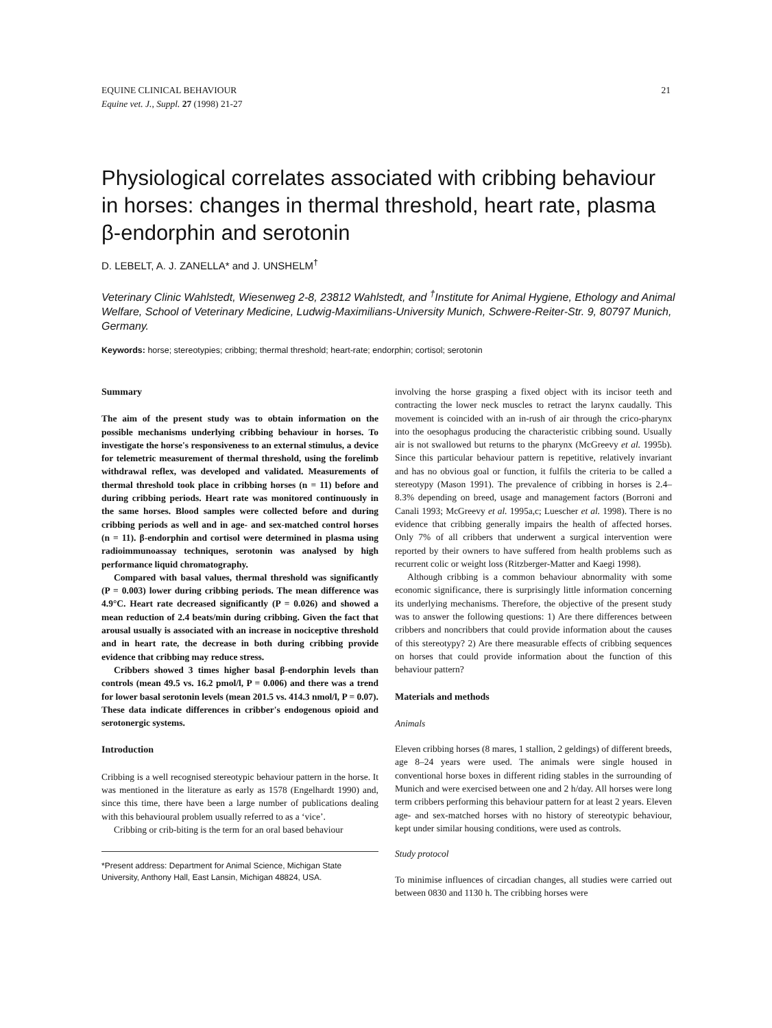21 EQUINE CLINICAL BEHAVIOUR
Equine vet. J., Suppl. 27 (1998) 21-27
Physiological correlates associated with cribbing behaviour in horses: changes in thermal threshold, heart rate, plasma β-endorphin and serotonin
D. LEBELT, A. J. ZANELLA* and J. UNSHELM<sup>†</sup>
Veterinary Clinic Wahlstedt, Wiesenweg 2-8, 23812 Wahlstedt, and <sup>†</sup>Institute for Animal Hygiene, Ethology and Animal Welfare, School of Veterinary Medicine, Ludwig-Maximilians-University Munich, Schwere-Reiter-Str. 9, 80797 Munich, Germany.
Keywords: horse; stereotypies; cribbing; thermal threshold; heart-rate; endorphin; cortisol; serotonin
Summary
The aim of the present study was to obtain information on the possible mechanisms underlying cribbing behaviour in horses. To investigate the horse's responsiveness to an external stimulus, a device for telemetric measurement of thermal threshold, using the forelimb withdrawal reflex, was developed and validated. Measurements of thermal threshold took place in cribbing horses (n = 11) before and during cribbing periods. Heart rate was monitored continuously in the same horses. Blood samples were collected before and during cribbing periods as well and in age- and sex-matched control horses (n = 11). β-endorphin and cortisol were determined in plasma using radioimmunoassay techniques, serotonin was analysed by high performance liquid chromatography.
Compared with basal values, thermal threshold was significantly (P = 0.003) lower during cribbing periods. The mean difference was 4.9°C. Heart rate decreased significantly (P = 0.026) and showed a mean reduction of 2.4 beats/min during cribbing. Given the fact that arousal usually is associated with an increase in nociceptive threshold and in heart rate, the decrease in both during cribbing provide evidence that cribbing may reduce stress.
Cribbers showed 3 times higher basal β-endorphin levels than controls (mean 49.5 vs. 16.2 pmol/l, P = 0.006) and there was a trend for lower basal serotonin levels (mean 201.5 vs. 414.3 nmol/l, P = 0.07). These data indicate differences in cribber's endogenous opioid and serotonergic systems.
Introduction
Cribbing is a well recognised stereotypic behaviour pattern in the horse. It was mentioned in the literature as early as 1578 (Engelhardt 1990) and, since this time, there have been a large number of publications dealing with this behavioural problem usually referred to as a ‘vice’.
Cribbing or crib-biting is the term for an oral based behaviour
*Present address: Department for Animal Science, Michigan State University, Anthony Hall, East Lansin, Michigan 48824, USA.
involving the horse grasping a fixed object with its incisor teeth and contracting the lower neck muscles to retract the larynx caudally. This movement is coincided with an in-rush of air through the crico-pharynx into the oesophagus producing the characteristic cribbing sound. Usually air is not swallowed but returns to the pharynx (McGreevy et al. 1995b). Since this particular behaviour pattern is repetitive, relatively invariant and has no obvious goal or function, it fulfils the criteria to be called a stereotypy (Mason 1991). The prevalence of cribbing in horses is 2.4–8.3% depending on breed, usage and management factors (Borroni and Canali 1993; McGreevy et al. 1995a,c; Luescher et al. 1998). There is no evidence that cribbing generally impairs the health of affected horses. Only 7% of all cribbers that underwent a surgical intervention were reported by their owners to have suffered from health problems such as recurrent colic or weight loss (Ritzberger-Matter and Kaegi 1998).
Although cribbing is a common behaviour abnormality with some economic significance, there is surprisingly little information concerning its underlying mechanisms. Therefore, the objective of the present study was to answer the following questions: 1) Are there differences between cribbers and noncribbers that could provide information about the causes of this stereotypy? 2) Are there measurable effects of cribbing sequences on horses that could provide information about the function of this behaviour pattern?
Materials and methods
Animals
Eleven cribbing horses (8 mares, 1 stallion, 2 geldings) of different breeds, age 8–24 years were used. The animals were single housed in conventional horse boxes in different riding stables in the surrounding of Munich and were exercised between one and 2 h/day. All horses were long term cribbers performing this behaviour pattern for at least 2 years. Eleven age- and sex-matched horses with no history of stereotypic behaviour, kept under similar housing conditions, were used as controls.
Study protocol
To minimise influences of circadian changes, all studies were carried out between 0830 and 1130 h. The cribbing horses were